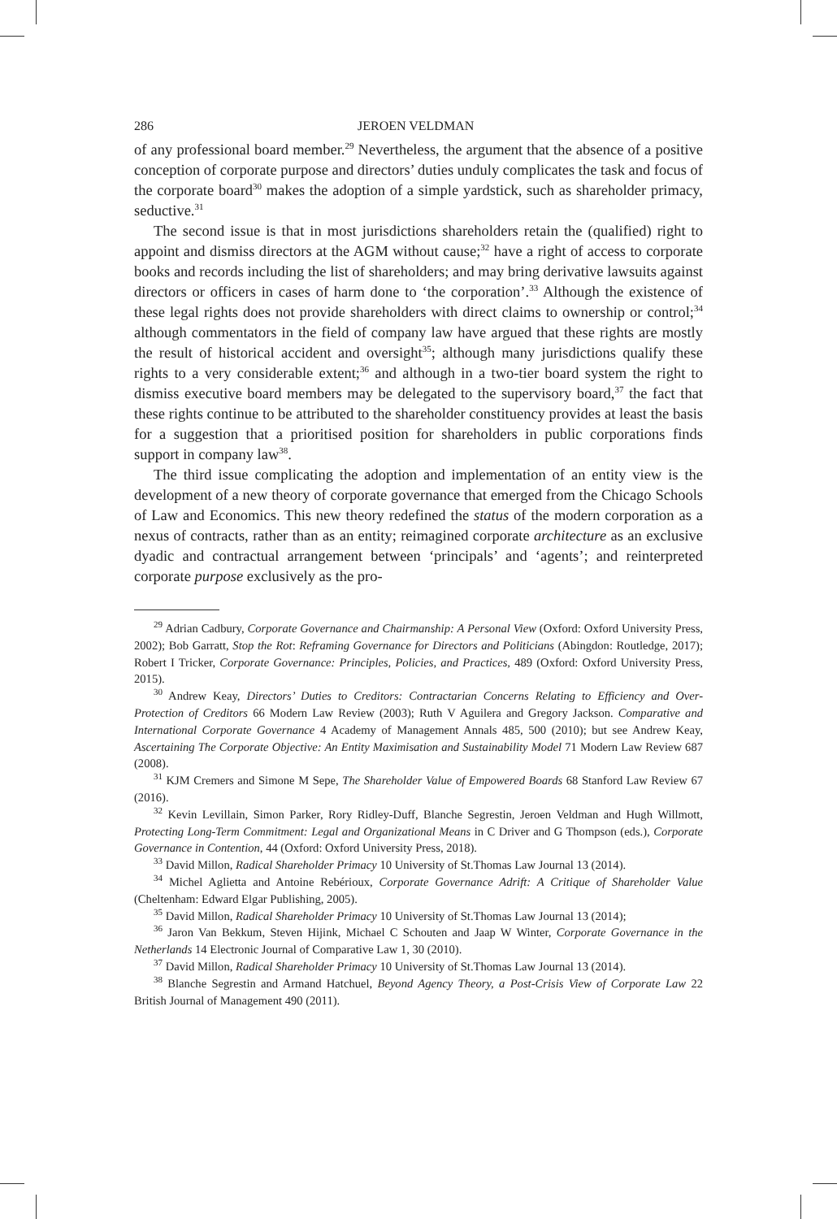286 JEROEN VELDMAN
of any professional board member.<sup>29</sup> Nevertheless, the argument that the absence of a positive conception of corporate purpose and directors’ duties unduly complicates the task and focus of the corporate board<sup>30</sup> makes the adoption of a simple yardstick, such as shareholder primacy, seductive.<sup>31</sup>
The second issue is that in most jurisdictions shareholders retain the (qualified) right to appoint and dismiss directors at the AGM without cause;<sup>32</sup> have a right of access to corporate books and records including the list of shareholders; and may bring derivative lawsuits against directors or officers in cases of harm done to ‘the corporation’.<sup>33</sup> Although the existence of these legal rights does not provide shareholders with direct claims to ownership or control;<sup>34</sup> although commentators in the field of company law have argued that these rights are mostly the result of historical accident and oversight<sup>35</sup>; although many jurisdictions qualify these rights to a very considerable extent;<sup>36</sup> and although in a two-tier board system the right to dismiss executive board members may be delegated to the supervisory board,<sup>37</sup> the fact that these rights continue to be attributed to the shareholder constituency provides at least the basis for a suggestion that a prioritised position for shareholders in public corporations finds support in company law<sup>38</sup>.
The third issue complicating the adoption and implementation of an entity view is the development of a new theory of corporate governance that emerged from the Chicago Schools of Law and Economics. This new theory redefined the status of the modern corporation as a nexus of contracts, rather than as an entity; reimagined corporate architecture as an exclusive dyadic and contractual arrangement between ‘principals’ and ‘agents’; and reinterpreted corporate purpose exclusively as the pro-
<sup>29</sup> Adrian Cadbury, Corporate Governance and Chairmanship: A Personal View (Oxford: Oxford University Press, 2002); Bob Garratt, Stop the Rot: Reframing Governance for Directors and Politicians (Abingdon: Routledge, 2017); Robert I Tricker, Corporate Governance: Principles, Policies, and Practices, 489 (Oxford: Oxford University Press, 2015).
<sup>30</sup> Andrew Keay, Directors’ Duties to Creditors: Contractarian Concerns Relating to Efficiency and Over-Protection of Creditors 66 Modern Law Review (2003); Ruth V Aguilera and Gregory Jackson. Comparative and International Corporate Governance 4 Academy of Management Annals 485, 500 (2010); but see Andrew Keay, Ascertaining The Corporate Objective: An Entity Maximisation and Sustainability Model 71 Modern Law Review 687 (2008).
<sup>31</sup> KJM Cremers and Simone M Sepe, The Shareholder Value of Empowered Boards 68 Stanford Law Review 67 (2016).
<sup>32</sup> Kevin Levillain, Simon Parker, Rory Ridley-Duff, Blanche Segrestin, Jeroen Veldman and Hugh Willmott, Protecting Long-Term Commitment: Legal and Organizational Means in C Driver and G Thompson (eds.), Corporate Governance in Contention, 44 (Oxford: Oxford University Press, 2018).
<sup>33</sup> David Millon, Radical Shareholder Primacy 10 University of St.Thomas Law Journal 13 (2014).
<sup>34</sup> Michel Aglietta and Antoine Rebérioux, Corporate Governance Adrift: A Critique of Shareholder Value (Cheltenham: Edward Elgar Publishing, 2005).
<sup>35</sup> David Millon, Radical Shareholder Primacy 10 University of St.Thomas Law Journal 13 (2014);
<sup>36</sup> Jaron Van Bekkum, Steven Hijink, Michael C Schouten and Jaap W Winter, Corporate Governance in the Netherlands 14 Electronic Journal of Comparative Law 1, 30 (2010).
<sup>37</sup> David Millon, Radical Shareholder Primacy 10 University of St.Thomas Law Journal 13 (2014).
<sup>38</sup> Blanche Segrestin and Armand Hatchuel, Beyond Agency Theory, a Post-Crisis View of Corporate Law 22 British Journal of Management 490 (2011).